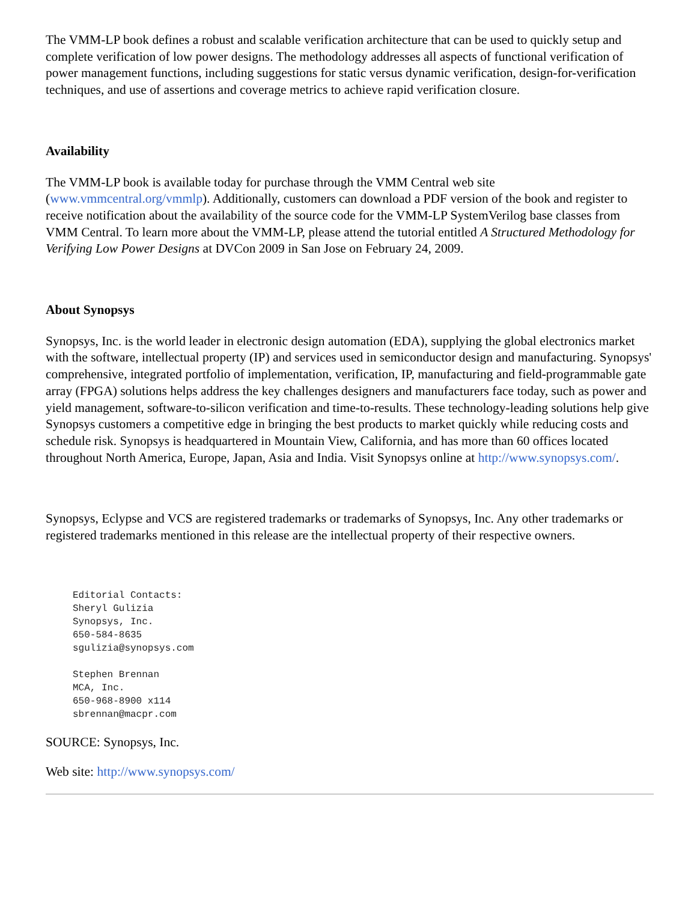The VMM-LP book defines a robust and scalable verification architecture that can be used to quickly setup and complete verification of low power designs. The methodology addresses all aspects of functional verification of power management functions, including suggestions for static versus dynamic verification, design-for-verification techniques, and use of assertions and coverage metrics to achieve rapid verification closure.
Availability
The VMM-LP book is available today for purchase through the VMM Central web site (www.vmmcentral.org/vmmlp). Additionally, customers can download a PDF version of the book and register to receive notification about the availability of the source code for the VMM-LP SystemVerilog base classes from VMM Central. To learn more about the VMM-LP, please attend the tutorial entitled A Structured Methodology for Verifying Low Power Designs at DVCon 2009 in San Jose on February 24, 2009.
About Synopsys
Synopsys, Inc. is the world leader in electronic design automation (EDA), supplying the global electronics market with the software, intellectual property (IP) and services used in semiconductor design and manufacturing. Synopsys' comprehensive, integrated portfolio of implementation, verification, IP, manufacturing and field-programmable gate array (FPGA) solutions helps address the key challenges designers and manufacturers face today, such as power and yield management, software-to-silicon verification and time-to-results. These technology-leading solutions help give Synopsys customers a competitive edge in bringing the best products to market quickly while reducing costs and schedule risk. Synopsys is headquartered in Mountain View, California, and has more than 60 offices located throughout North America, Europe, Japan, Asia and India. Visit Synopsys online at http://www.synopsys.com/.
Synopsys, Eclypse and VCS are registered trademarks or trademarks of Synopsys, Inc. Any other trademarks or registered trademarks mentioned in this release are the intellectual property of their respective owners.
Editorial Contacts:
Sheryl Gulizia
Synopsys, Inc.
650-584-8635
sgulizia@synopsys.com

Stephen Brennan
MCA, Inc.
650-968-8900 x114
sbrennan@macpr.com
SOURCE: Synopsys, Inc.
Web site: http://www.synopsys.com/